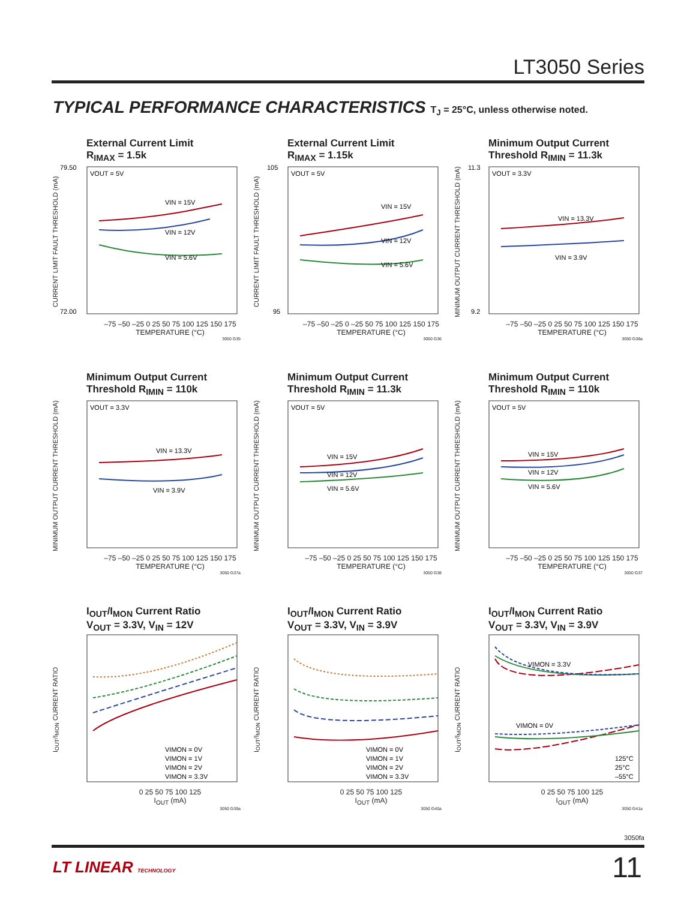LT3050 Series
TYPICAL PERFORMANCE CHARACTERISTICS T<sub>J</sub> = 25°C, unless otherwise noted.
External Current Limit
R<sub>IMAX</sub> = 1.5k
CURRENT LIMIT FAULT THRESHOLD (mA)
VOUT = 5V
VIN = 15V
VIN = 12V
VIN = 5.6V
79.50
72.00
–75 –50 –25 0 25 50 75 100 125 150 175
TEMPERATURE (°C)
3050 G35
External Current Limit
R<sub>IMAX</sub> = 1.15k
CURRENT LIMIT FAULT THRESHOLD (mA)
VOUT = 5V
VIN = 15V
VIN = 12V
VIN = 5.6V
105
95
–75 –50 –25 0 –25 50 75 100 125 150 175
TEMPERATURE (°C)
3050 G36
Minimum Output Current
Threshold R<sub>IMIN</sub> = 11.3k
MINIMUM OUTPUT CURRENT THRESHOLD (mA)
VOUT = 3.3V
VIN = 13.3V
VIN = 3.9V
11.3
9.2
–75 –50 –25 0 25 50 75 100 125 150 175
TEMPERATURE (°C)
3050 G38a
Minimum Output Current
Threshold R<sub>IMIN</sub> = 110k
MINIMUM OUTPUT CURRENT THRESHOLD (mA)
VOUT = 3.3V
VIN = 13.3V
VIN = 3.9V
–75 –50 –25 0 25 50 75 100 125 150 175
TEMPERATURE (°C)
3050 G37a
Minimum Output Current
Threshold R<sub>IMIN</sub> = 11.3k
MINIMUM OUTPUT CURRENT THRESHOLD (mA)
VOUT = 5V
VIN = 15V
VIN = 12V
VIN = 5.6V
–75 –50 –25 0 25 50 75 100 125 150 175
TEMPERATURE (°C)
3050 G38
Minimum Output Current
Threshold R<sub>IMIN</sub> = 110k
MINIMUM OUTPUT CURRENT THRESHOLD (mA)
VOUT = 5V
VIN = 15V
VIN = 12V
VIN = 5.6V
–75 –50 –25 0 25 50 75 100 125 150 175
TEMPERATURE (°C)
3050 G37
I<sub>OUT</sub>/I<sub>MON</sub> Current Ratio
V<sub>OUT</sub> = 3.3V, V<sub>IN</sub> = 12V
I<sub>OUT</sub>/I<sub>MON</sub> CURRENT RATIO
VIMON = 0V
VIMON = 1V
VIMON = 2V
VIMON = 3.3V
0 25 50 75 100 125
I<sub>OUT</sub> (mA)
3050 G39a
I<sub>OUT</sub>/I<sub>MON</sub> Current Ratio
V<sub>OUT</sub> = 3.3V, V<sub>IN</sub> = 3.9V
I<sub>OUT</sub>/I<sub>MON</sub> CURRENT RATIO
VIMON = 0V
VIMON = 1V
VIMON = 2V
VIMON = 3.3V
0 25 50 75 100 125
I<sub>OUT</sub> (mA)
3050 G40a
I<sub>OUT</sub>/I<sub>MON</sub> Current Ratio
V<sub>OUT</sub> = 3.3V, V<sub>IN</sub> = 3.9V
I<sub>OUT</sub>/I<sub>MON</sub> CURRENT RATIO
VIMON = 3.3V
VIMON = 0V
125°C
25°C
–55°C
0 25 50 75 100 125
I<sub>OUT</sub> (mA)
3050 G41a
3050fa
LT LINEAR TECHNOLOGY 11